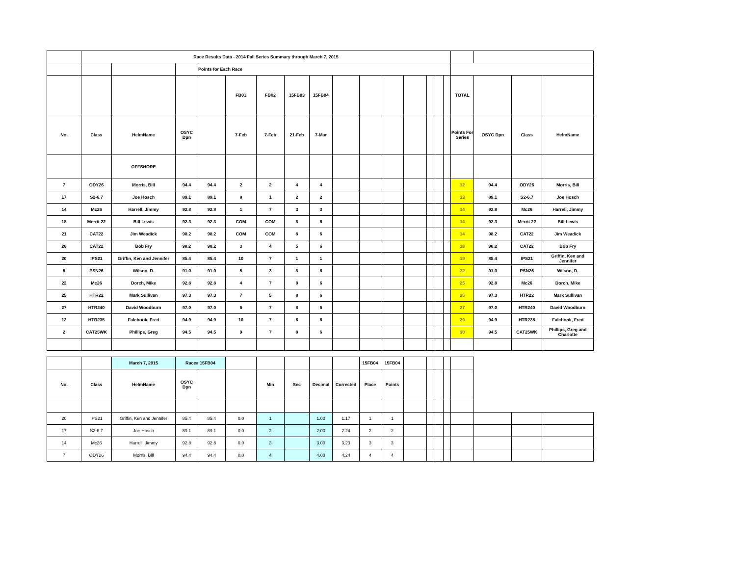| | Race Results Data - 2014 Fall Series Summary through March 7, 2015 | | | | | | | | | | | | | | | | | | |
| | | | | Points for Each Race | | | | | | | | | | | | | | | |
| | | | | | FB01 | FB02 | 15FB03 | 15FB04 | | | | | | | | TOTAL | | | |
| No. | Class | HelmName | OSYC Dpn | | 7-Feb | 7-Feb | 21-Feb | 7-Mar | | | | | | | | Points For Series | OSYC Dpn | Class | HelmName |
| | | OFFSHORE | | | | | | | | | | | | | | | | | |
| 7 | ODY26 | Morris, Bill | 94.4 | 94.4 | 2 | 2 | 4 | 4 | | | | | | | | 12 | 94.4 | ODY26 | Morris, Bill |
| 17 | S2-6.7 | Joe Hosch | 89.1 | 89.1 | 8 | 1 | 2 | 2 | | | | | | | | 13 | 89.1 | S2-6.7 | Joe Hosch |
| 14 | Mc26 | Harrell, Jimmy | 92.8 | 92.8 | 1 | 7 | 3 | 3 | | | | | | | | 14 | 92.8 | Mc26 | Harrell, Jimmy |
| 18 | Merrit 22 | Bill Lewis | 92.3 | 92.3 | COM | COM | 8 | 6 | | | | | | | | 14 | 92.3 | Merrit 22 | Bill Lewis |
| 21 | CAT22 | Jim Weadick | 98.2 | 98.2 | COM | COM | 8 | 6 | | | | | | | | 14 | 98.2 | CAT22 | Jim Weadick |
| 26 | CAT22 | Bob Fry | 98.2 | 98.2 | 3 | 4 | 5 | 6 | | | | | | | | 18 | 98.2 | CAT22 | Bob Fry |
| 20 | IPS21 | Griffin, Ken and Jennifer | 85.4 | 85.4 | 10 | 7 | 1 | 1 | | | | | | | | 19 | 85.4 | IPS21 | Griffin, Ken and Jennifer |
| 8 | PSN26 | Wilson, D. | 91.0 | 91.0 | 5 | 3 | 8 | 6 | | | | | | | | 22 | 91.0 | PSN26 | Wilson, D. |
| 22 | Mc26 | Dorch, Mike | 92.8 | 92.8 | 4 | 7 | 8 | 6 | | | | | | | | 25 | 92.8 | Mc26 | Dorch, Mike |
| 25 | HTR22 | Mark Sullivan | 97.3 | 97.3 | 7 | 5 | 8 | 6 | | | | | | | | 26 | 97.3 | HTR22 | Mark Sullivan |
| 27 | HTR240 | David Woodburn | 97.0 | 97.0 | 6 | 7 | 8 | 6 | | | | | | | | 27 | 97.0 | HTR240 | David Woodburn |
| 12 | HTR235 | Falchook, Fred | 94.9 | 94.9 | 10 | 7 | 6 | 6 | | | | | | | | 29 | 94.9 | HTR235 | Falchook, Fred |
| 2 | CAT25WK | Phillips, Greg | 94.5 | 94.5 | 9 | 7 | 8 | 6 | | | | | | | | 30 | 94.5 | CAT25WK | Phillips, Greg and Charlotte |
| | | March 7, 2015 | Race# 15FB04 | | | | | | | 15FB04 | 15FB04 | | | | | | | | |
| No. | Class | HelmName | OSYC Dpn | | | Min | Sec | Decimal | Corrected | Place | Points | | | | | | | | |
| 20 | IPS21 | Griffin, Ken and Jennifer | 85.4 | 85.4 | 0.0 | 1 | | 1.00 | 1.17 | 1 | 1 | | | | | | | | |
| 17 | S2-6.7 | Joe Hosch | 89.1 | 89.1 | 0.0 | 2 | | 2.00 | 2.24 | 2 | 2 | | | | | | | | |
| 14 | Mc26 | Harrell, Jimmy | 92.8 | 92.8 | 0.0 | 3 | | 3.00 | 3.23 | 3 | 3 | | | | | | | | |
| 7 | ODY26 | Morris, Bill | 94.4 | 94.4 | 0.0 | 4 | | 4.00 | 4.24 | 4 | 4 | | | | | | | | |